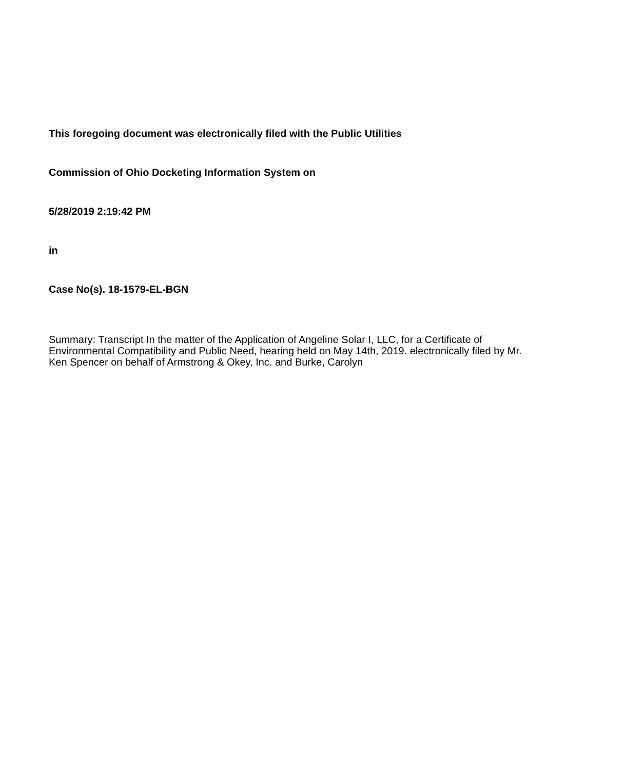This foregoing document was electronically filed with the Public Utilities
Commission of Ohio Docketing Information System on
5/28/2019 2:19:42 PM
in
Case No(s). 18-1579-EL-BGN
Summary: Transcript In the matter of the Application of Angeline Solar I, LLC, for a Certificate of Environmental Compatibility and Public Need, hearing held on May 14th, 2019. electronically filed by Mr. Ken Spencer on behalf of Armstrong & Okey, Inc. and Burke, Carolyn